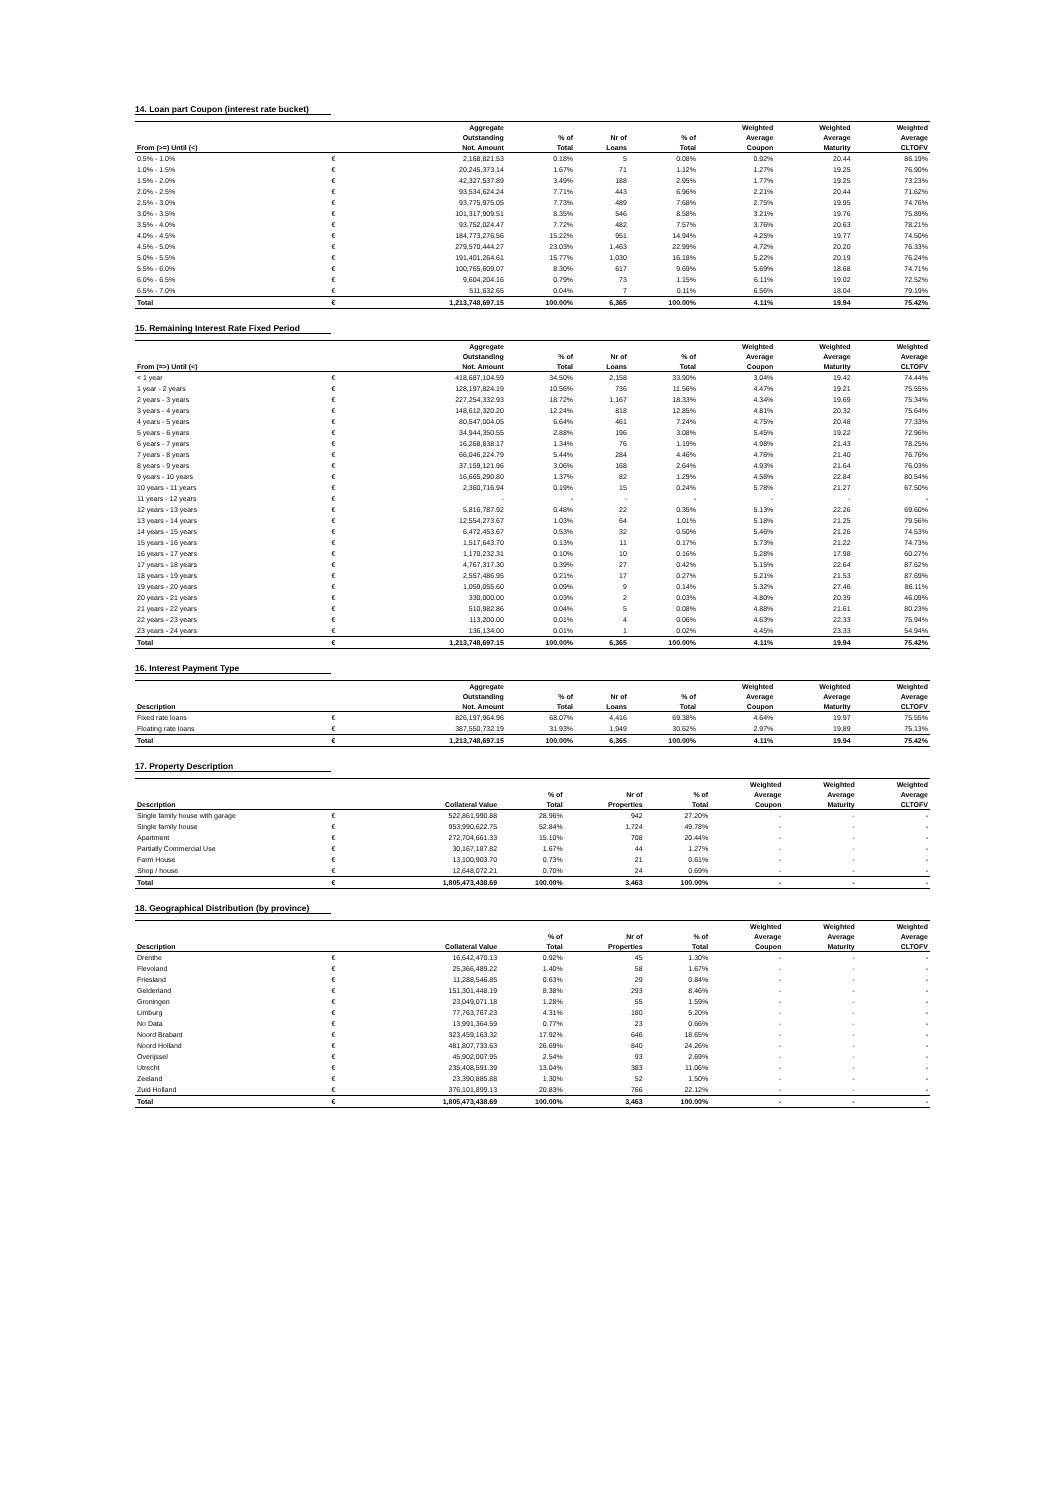14. Loan part Coupon (interest rate bucket)
| | | Aggregate | | | | Weighted | Weighted | Weighted |
| --- | --- | --- | --- | --- | --- | --- | --- | --- |
| | | Outstanding | % of | Nr of | % of | Average | Average | Average |
| From (>=) Until (<) | | Not. Amount | Total | Loans | Total | Coupon | Maturity | CLTOFV |
| 0.5% - 1.0% | € | 2,168,821.53 | 0.18% | 5 | 0.08% | 0.92% | 20.44 | 86.19% |
| 1.0% - 1.5% | € | 20,245,373.14 | 1.67% | 71 | 1.12% | 1.27% | 19.25 | 76.90% |
| 1.5% - 2.0% | € | 42,327,537.89 | 3.49% | 188 | 2.95% | 1.77% | 19.25 | 73.23% |
| 2.0% - 2.5% | € | 93,534,624.24 | 7.71% | 443 | 6.96% | 2.21% | 20.44 | 71.62% |
| 2.5% - 3.0% | € | 93,775,975.05 | 7.73% | 489 | 7.68% | 2.75% | 19.95 | 74.76% |
| 3.0% - 3.5% | € | 101,317,909.51 | 8.35% | 546 | 8.58% | 3.21% | 19.76 | 75.89% |
| 3.5% - 4.0% | € | 93,752,024.47 | 7.72% | 482 | 7.57% | 3.76% | 20.63 | 78.21% |
| 4.0% - 4.5% | € | 184,773,276.56 | 15.22% | 951 | 14.94% | 4.25% | 19.77 | 74.50% |
| 4.5% - 5.0% | € | 279,570,444.27 | 23.03% | 1,463 | 22.99% | 4.72% | 20.20 | 76.33% |
| 5.0% - 5.5% | € | 191,401,264.61 | 15.77% | 1,030 | 16.18% | 5.22% | 20.19 | 76.24% |
| 5.5% - 6.0% | € | 100,765,609.07 | 8.30% | 617 | 9.69% | 5.69% | 18.68 | 74.71% |
| 6.0% - 6.5% | € | 9,604,204.16 | 0.79% | 73 | 1.15% | 6.11% | 19.02 | 72.52% |
| 6.5% - 7.0% | € | 511,632.65 | 0.04% | 7 | 0.11% | 6.56% | 18.04 | 79.19% |
| Total | € | 1,213,748,697.15 | 100.00% | 6,365 | 100.00% | 4.11% | 19.94 | 75.42% |
15. Remaining Interest Rate Fixed Period
| | | Aggregate | | | | Weighted | Weighted | Weighted |
| --- | --- | --- | --- | --- | --- | --- | --- | --- |
| | | Outstanding | % of | Nr of | % of | Average | Average | Average |
| From (=>) Until (<) | | Not. Amount | Total | Loans | Total | Coupon | Maturity | CLTOFV |
| < 1 year | € | 418,687,104.59 | 34.50% | 2,158 | 33.90% | 3.04% | 19.42 | 74.44% |
| 1 year - 2 years | € | 128,197,824.19 | 10.56% | 736 | 11.56% | 4.47% | 19.21 | 75.55% |
| 2 years - 3 years | € | 227,254,332.93 | 18.72% | 1,167 | 18.33% | 4.34% | 19.69 | 75.34% |
| 3 years - 4 years | € | 148,612,320.20 | 12.24% | 818 | 12.85% | 4.81% | 20.32 | 75.64% |
| 4 years - 5 years | € | 80,547,004.05 | 6.64% | 461 | 7.24% | 4.75% | 20.48 | 77.33% |
| 5 years - 6 years | € | 34,944,350.55 | 2.88% | 196 | 3.08% | 5.45% | 19.22 | 72.96% |
| 6 years - 7 years | € | 16,268,838.17 | 1.34% | 76 | 1.19% | 4.98% | 21.43 | 78.25% |
| 7 years - 8 years | € | 66,046,224.79 | 5.44% | 284 | 4.46% | 4.76% | 21.40 | 76.76% |
| 8 years - 9 years | € | 37,159,121.96 | 3.06% | 168 | 2.64% | 4.93% | 21.64 | 76.03% |
| 9 years - 10 years | € | 16,665,290.80 | 1.37% | 82 | 1.29% | 4.58% | 22.84 | 80.54% |
| 10 years - 11 years | € | 2,360,716.94 | 0.19% | 15 | 0.24% | 5.78% | 21.27 | 67.50% |
| 11 years - 12 years | € | - | - | - | - | - | - | - |
| 12 years - 13 years | € | 5,816,787.92 | 0.48% | 22 | 0.35% | 5.13% | 22.26 | 69.60% |
| 13 years - 14 years | € | 12,554,273.67 | 1.03% | 64 | 1.01% | 5.18% | 21.25 | 79.56% |
| 14 years - 15 years | € | 6,472,453.67 | 0.53% | 32 | 0.50% | 5.46% | 21.26 | 74.53% |
| 15 years - 16 years | € | 1,517,643.70 | 0.13% | 11 | 0.17% | 5.73% | 21.22 | 74.73% |
| 16 years - 17 years | € | 1,170,232.31 | 0.10% | 10 | 0.16% | 5.28% | 17.98 | 60.27% |
| 17 years - 18 years | € | 4,767,317.30 | 0.39% | 27 | 0.42% | 5.15% | 22.64 | 87.62% |
| 18 years - 19 years | € | 2,557,486.95 | 0.21% | 17 | 0.27% | 5.21% | 21.53 | 87.69% |
| 19 years - 20 years | € | 1,059,055.60 | 0.09% | 9 | 0.14% | 5.32% | 27.46 | 86.11% |
| 20 years - 21 years | € | 330,000.00 | 0.03% | 2 | 0.03% | 4.80% | 20.39 | 46.09% |
| 21 years - 22 years | € | 510,982.86 | 0.04% | 5 | 0.08% | 4.88% | 21.61 | 80.23% |
| 22 years - 23 years | € | 113,200.00 | 0.01% | 4 | 0.06% | 4.63% | 22.33 | 75.94% |
| 23 years - 24 years | € | 136,134.00 | 0.01% | 1 | 0.02% | 4.45% | 23.33 | 54.94% |
| Total | € | 1,213,748,697.15 | 100.00% | 6,365 | 100.00% | 4.11% | 19.94 | 75.42% |
16. Interest Payment Type
| | | Aggregate | | | | Weighted | Weighted | Weighted |
| --- | --- | --- | --- | --- | --- | --- | --- | --- |
| | | Outstanding | % of | Nr of | % of | Average | Average | Average |
| Description | | Not. Amount | Total | Loans | Total | Coupon | Maturity | CLTOFV |
| Fixed rate loans | € | 826,197,964.96 | 68.07% | 4,416 | 69.38% | 4.64% | 19.97 | 75.55% |
| Floating rate loans | € | 387,550,732.19 | 31.93% | 1,949 | 30.62% | 2.97% | 19.89 | 75.13% |
| Total | € | 1,213,748,697.15 | 100.00% | 6,365 | 100.00% | 4.11% | 19.94 | 75.42% |
17. Property Description
| | | | | | | Weighted | Weighted | Weighted |
| --- | --- | --- | --- | --- | --- | --- | --- | --- |
| | | | % of | Nr of | % of | Average | Average | Average |
| Description | | Collateral Value | Total | Properties | Total | Coupon | Maturity | CLTOFV |
| Single family house with garage | € | 522,861,990.88 | 28.96% | 942 | 27.20% | - | - | - |
| Single family house | € | 953,990,622.75 | 52.84% | 1,724 | 49.78% | - | - | - |
| Apartment | € | 272,704,661.33 | 15.10% | 708 | 20.44% | - | - | - |
| Partially Commercial Use | € | 30,167,187.82 | 1.67% | 44 | 1.27% | - | - | - |
| Farm House | € | 13,100,903.70 | 0.73% | 21 | 0.61% | - | - | - |
| Shop / house | € | 12,648,072.21 | 0.70% | 24 | 0.69% | - | - | - |
| Total | € | 1,805,473,438.69 | 100.00% | 3,463 | 100.00% | - | - | - |
18. Geographical Distribution (by province)
| | | | | | | Weighted | Weighted | Weighted |
| --- | --- | --- | --- | --- | --- | --- | --- | --- |
| | | | % of | Nr of | % of | Average | Average | Average |
| Description | | Collateral Value | Total | Properties | Total | Coupon | Maturity | CLTOFV |
| Drenthe | € | 16,642,470.13 | 0.92% | 45 | 1.30% | - | - | - |
| Flevoland | € | 25,366,489.22 | 1.40% | 58 | 1.67% | - | - | - |
| Friesland | € | 11,288,546.85 | 0.63% | 29 | 0.84% | - | - | - |
| Gelderland | € | 151,301,448.19 | 8.38% | 293 | 8.46% | - | - | - |
| Groningen | € | 23,049,071.18 | 1.28% | 55 | 1.59% | - | - | - |
| Limburg | € | 77,763,767.23 | 4.31% | 180 | 5.20% | - | - | - |
| No Data | € | 13,991,364.59 | 0.77% | 23 | 0.66% | - | - | - |
| Noord Brabant | € | 323,459,163.32 | 17.92% | 646 | 18.65% | - | - | - |
| Noord Holland | € | 481,807,733.63 | 26.69% | 840 | 24.26% | - | - | - |
| Overijssel | € | 45,902,007.95 | 2.54% | 93 | 2.69% | - | - | - |
| Utrecht | € | 235,408,591.39 | 13.04% | 383 | 11.06% | - | - | - |
| Zeeland | € | 23,390,885.88 | 1.30% | 52 | 1.50% | - | - | - |
| Zuid Holland | € | 376,101,899.13 | 20.83% | 766 | 22.12% | - | - | - |
| Total | € | 1,805,473,438.69 | 100.00% | 3,463 | 100.00% | - | - | - |